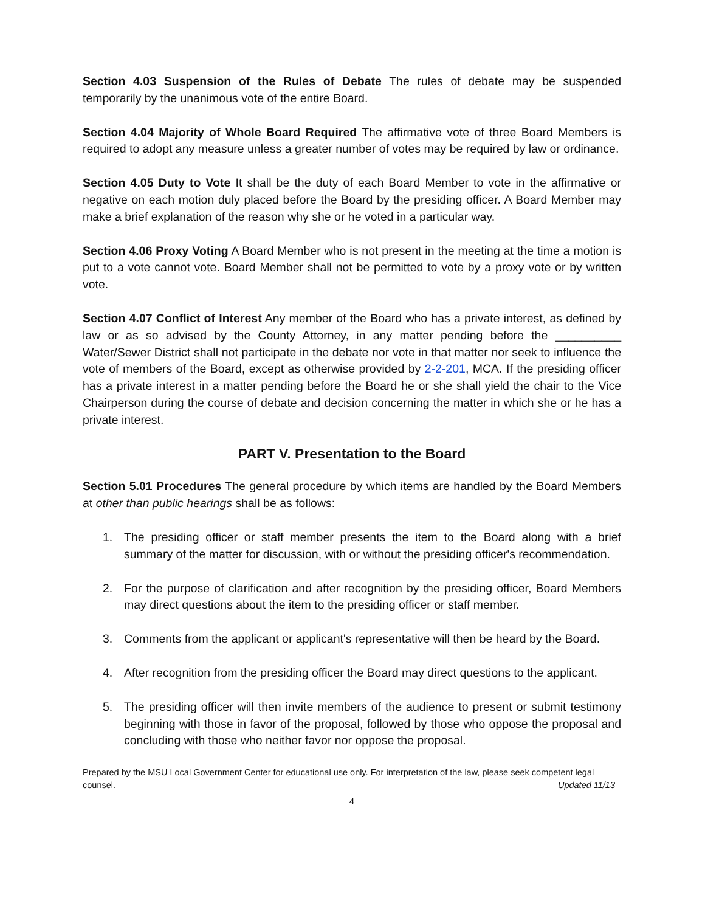Section 4.03 Suspension of the Rules of Debate The rules of debate may be suspended temporarily by the unanimous vote of the entire Board.
Section 4.04 Majority of Whole Board Required The affirmative vote of three Board Members is required to adopt any measure unless a greater number of votes may be required by law or ordinance.
Section 4.05 Duty to Vote It shall be the duty of each Board Member to vote in the affirmative or negative on each motion duly placed before the Board by the presiding officer. A Board Member may make a brief explanation of the reason why she or he voted in a particular way.
Section 4.06 Proxy Voting A Board Member who is not present in the meeting at the time a motion is put to a vote cannot vote. Board Member shall not be permitted to vote by a proxy vote or by written vote.
Section 4.07 Conflict of Interest Any member of the Board who has a private interest, as defined by law or as so advised by the County Attorney, in any matter pending before the __________ Water/Sewer District shall not participate in the debate nor vote in that matter nor seek to influence the vote of members of the Board, except as otherwise provided by 2-2-201, MCA. If the presiding officer has a private interest in a matter pending before the Board he or she shall yield the chair to the Vice Chairperson during the course of debate and decision concerning the matter in which she or he has a private interest.
PART V. Presentation to the Board
Section 5.01 Procedures The general procedure by which items are handled by the Board Members at other than public hearings shall be as follows:
1. The presiding officer or staff member presents the item to the Board along with a brief summary of the matter for discussion, with or without the presiding officer's recommendation.
2. For the purpose of clarification and after recognition by the presiding officer, Board Members may direct questions about the item to the presiding officer or staff member.
3. Comments from the applicant or applicant's representative will then be heard by the Board.
4. After recognition from the presiding officer the Board may direct questions to the applicant.
5. The presiding officer will then invite members of the audience to present or submit testimony beginning with those in favor of the proposal, followed by those who oppose the proposal and concluding with those who neither favor nor oppose the proposal.
Prepared by the MSU Local Government Center for educational use only. For interpretation of the law, please seek competent legal counsel. Updated 11/13
4